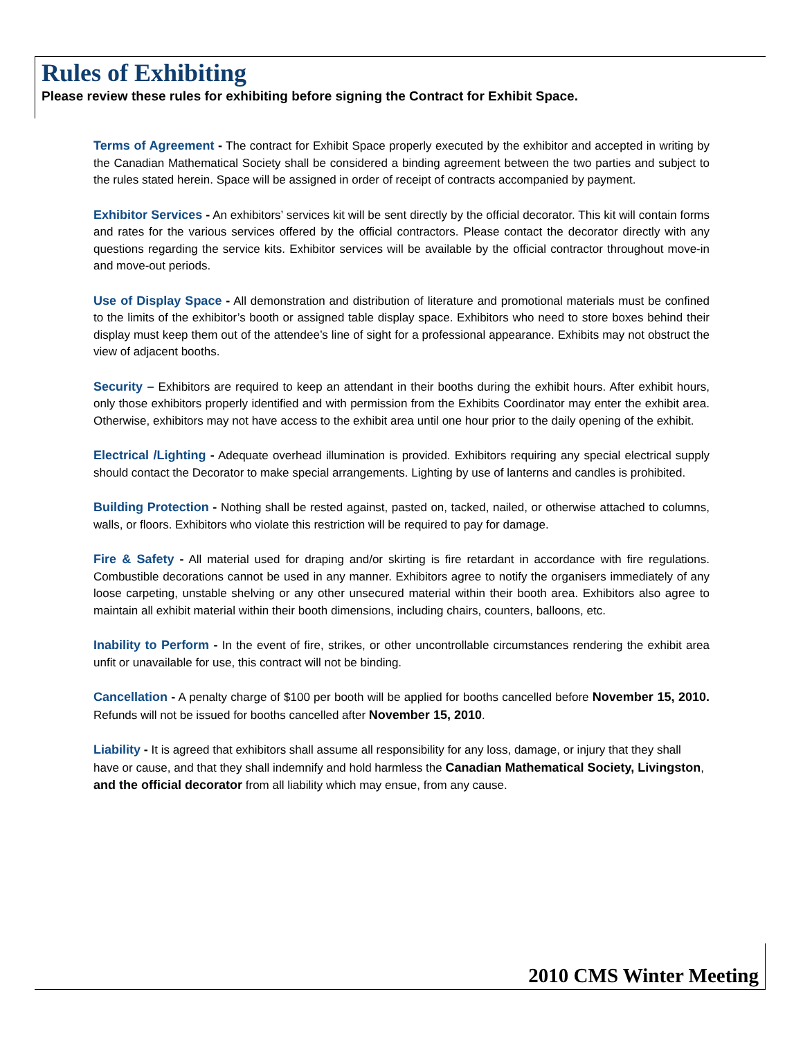Rules of Exhibiting
Please review these rules for exhibiting before signing the Contract for Exhibit Space.
Terms of Agreement - The contract for Exhibit Space properly executed by the exhibitor and accepted in writing by the Canadian Mathematical Society shall be considered a binding agreement between the two parties and subject to the rules stated herein. Space will be assigned in order of receipt of contracts accompanied by payment.
Exhibitor Services - An exhibitors’ services kit will be sent directly by the official decorator. This kit will contain forms and rates for the various services offered by the official contractors. Please contact the decorator directly with any questions regarding the service kits. Exhibitor services will be available by the official contractor throughout move-in and move-out periods.
Use of Display Space - All demonstration and distribution of literature and promotional materials must be confined to the limits of the exhibitor’s booth or assigned table display space. Exhibitors who need to store boxes behind their display must keep them out of the attendee’s line of sight for a professional appearance. Exhibits may not obstruct the view of adjacent booths.
Security – Exhibitors are required to keep an attendant in their booths during the exhibit hours. After exhibit hours, only those exhibitors properly identified and with permission from the Exhibits Coordinator may enter the exhibit area. Otherwise, exhibitors may not have access to the exhibit area until one hour prior to the daily opening of the exhibit.
Electrical /Lighting - Adequate overhead illumination is provided. Exhibitors requiring any special electrical supply should contact the Decorator to make special arrangements. Lighting by use of lanterns and candles is prohibited.
Building Protection - Nothing shall be rested against, pasted on, tacked, nailed, or otherwise attached to columns, walls, or floors. Exhibitors who violate this restriction will be required to pay for damage.
Fire & Safety - All material used for draping and/or skirting is fire retardant in accordance with fire regulations. Combustible decorations cannot be used in any manner. Exhibitors agree to notify the organisers immediately of any loose carpeting, unstable shelving or any other unsecured material within their booth area. Exhibitors also agree to maintain all exhibit material within their booth dimensions, including chairs, counters, balloons, etc.
Inability to Perform - In the event of fire, strikes, or other uncontrollable circumstances rendering the exhibit area unfit or unavailable for use, this contract will not be binding.
Cancellation - A penalty charge of $100 per booth will be applied for booths cancelled before November 15, 2010. Refunds will not be issued for booths cancelled after November 15, 2010.
Liability - It is agreed that exhibitors shall assume all responsibility for any loss, damage, or injury that they shall have or cause, and that they shall indemnify and hold harmless the Canadian Mathematical Society, Livingston, and the official decorator from all liability which may ensue, from any cause.
2010 CMS Winter Meeting